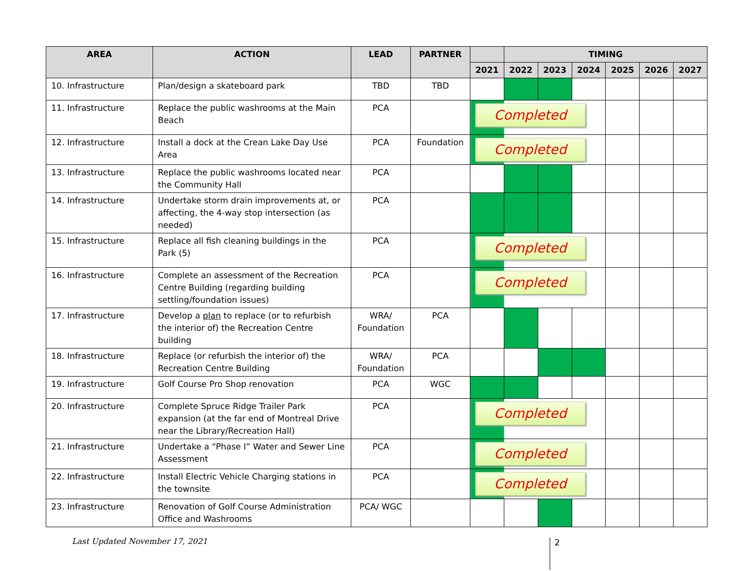| AREA | ACTION | LEAD | PARTNER | | TIMING | | | | | |
| --- | --- | --- | --- | --- | --- | --- | --- | --- | --- | --- |
| | | | | 2021 | 2022 | 2023 | 2024 | 2025 | 2026 | 2027 |
| 10. Infrastructure | Plan/design a skateboard park | TBD | TBD | | | | | | | |
| 11. Infrastructure | Replace the public washrooms at the Main Beach | PCA | | Completed | | | | | | |
| 12. Infrastructure | Install a dock at the Crean Lake Day Use Area | PCA | Foundation | Completed | | | | | | |
| 13. Infrastructure | Replace the public washrooms located near the Community Hall | PCA | | | | | | | | |
| 14. Infrastructure | Undertake storm drain improvements at, or affecting, the 4-way stop intersection (as needed) | PCA | | | | | | | | |
| 15. Infrastructure | Replace all fish cleaning buildings in the Park (5) | PCA | | Completed | | | | | | |
| 16. Infrastructure | Complete an assessment of the Recreation Centre Building (regarding building settling/foundation issues) | PCA | | Completed | | | | | | |
| 17. Infrastructure | Develop a plan to replace (or to refurbish the interior of) the Recreation Centre building | WRA/ Foundation | PCA | | | | | | | |
| 18. Infrastructure | Replace (or refurbish the interior of) the Recreation Centre Building | WRA/ Foundation | PCA | | | | | | | |
| 19. Infrastructure | Golf Course Pro Shop renovation | PCA | WGC | | | | | | | |
| 20. Infrastructure | Complete Spruce Ridge Trailer Park expansion (at the far end of Montreal Drive near the Library/Recreation Hall) | PCA | | Completed | | | | | | |
| 21. Infrastructure | Undertake a “Phase I” Water and Sewer Line Assessment | PCA | | Completed | | | | | | |
| 22. Infrastructure | Install Electric Vehicle Charging stations in the townsite | PCA | | Completed | | | | | | |
| 23. Infrastructure | Renovation of Golf Course Administration Office and Washrooms | PCA/ WGC | | | | | | | | |
Last Updated November 17, 2021 2